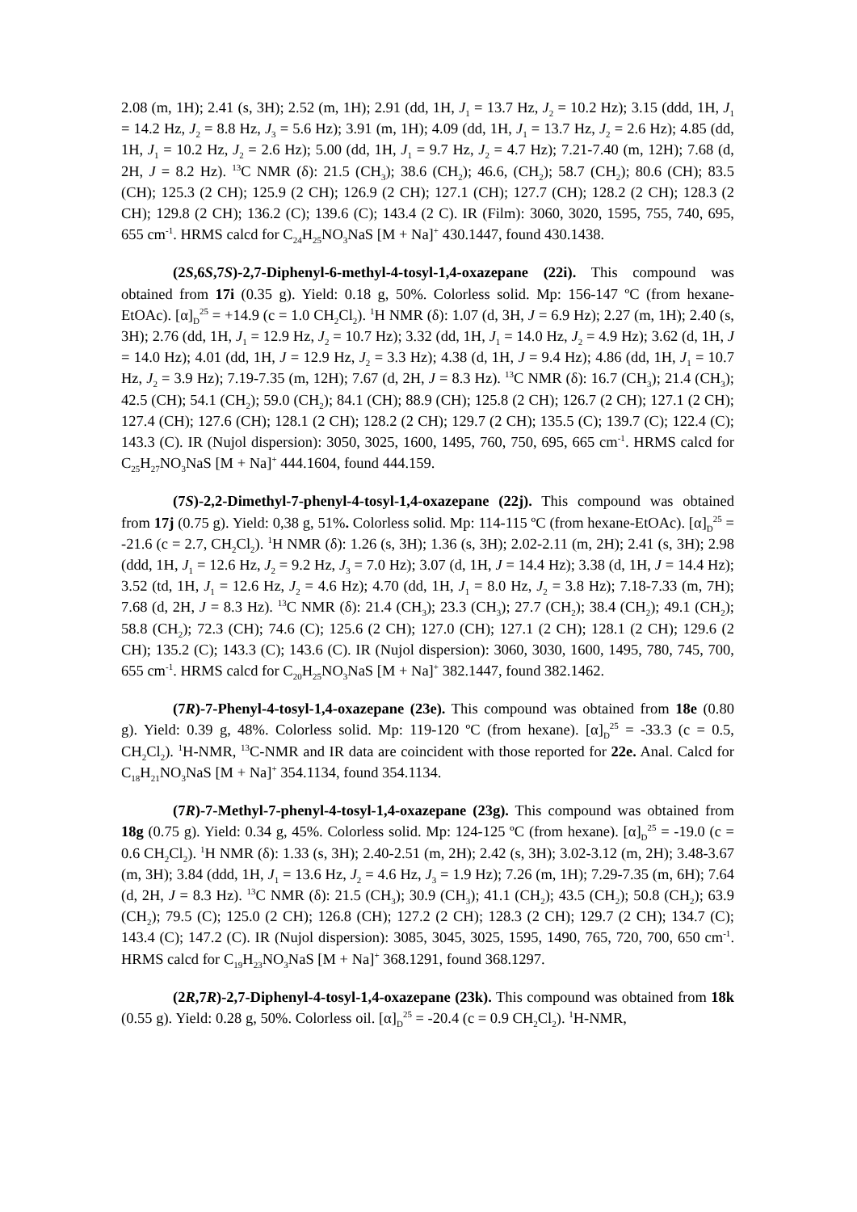2.08 (m, 1H); 2.41 (s, 3H); 2.52 (m, 1H); 2.91 (dd, 1H, J<sub>1</sub> = 13.7 Hz, J<sub>2</sub> = 10.2 Hz); 3.15 (ddd, 1H, J<sub>1</sub> = 14.2 Hz, J<sub>2</sub> = 8.8 Hz, J<sub>3</sub> = 5.6 Hz); 3.91 (m, 1H); 4.09 (dd, 1H, J<sub>1</sub> = 13.7 Hz, J<sub>2</sub> = 2.6 Hz); 4.85 (dd, 1H, J<sub>1</sub> = 10.2 Hz, J<sub>2</sub> = 2.6 Hz); 5.00 (dd, 1H, J<sub>1</sub> = 9.7 Hz, J<sub>2</sub> = 4.7 Hz); 7.21-7.40 (m, 12H); 7.68 (d, 2H, J = 8.2 Hz). <sup>13</sup>C NMR (δ): 21.5 (CH<sub>3</sub>); 38.6 (CH<sub>2</sub>); 46.6, (CH<sub>2</sub>); 58.7 (CH<sub>2</sub>); 80.6 (CH); 83.5 (CH); 125.3 (2 CH); 125.9 (2 CH); 126.9 (2 CH); 127.1 (CH); 127.7 (CH); 128.2 (2 CH); 128.3 (2 CH); 129.8 (2 CH); 136.2 (C); 139.6 (C); 143.4 (2 C). IR (Film): 3060, 3020, 1595, 755, 740, 695, 655 cm<sup>-1</sup>. HRMS calcd for C<sub>24</sub>H<sub>25</sub>NO<sub>3</sub>NaS [M + Na]<sup>+</sup> 430.1447, found 430.1438.
(2S,6S,7S)-2,7-Diphenyl-6-methyl-4-tosyl-1,4-oxazepane (22i). This compound was obtained from 17i (0.35 g). Yield: 0.18 g, 50%. Colorless solid. Mp: 156-147 ºC (from hexane-EtOAc). [α]<sub>D</sub><sup>25</sup> = +14.9 (c = 1.0 CH<sub>2</sub>Cl<sub>2</sub>). <sup>1</sup>H NMR (δ): 1.07 (d, 3H, J = 6.9 Hz); 2.27 (m, 1H); 2.40 (s, 3H); 2.76 (dd, 1H, J<sub>1</sub> = 12.9 Hz, J<sub>2</sub> = 10.7 Hz); 3.32 (dd, 1H, J<sub>1</sub> = 14.0 Hz, J<sub>2</sub> = 4.9 Hz); 3.62 (d, 1H, J = 14.0 Hz); 4.01 (dd, 1H, J = 12.9 Hz, J<sub>2</sub> = 3.3 Hz); 4.38 (d, 1H, J = 9.4 Hz); 4.86 (dd, 1H, J<sub>1</sub> = 10.7 Hz, J<sub>2</sub> = 3.9 Hz); 7.19-7.35 (m, 12H); 7.67 (d, 2H, J = 8.3 Hz). <sup>13</sup>C NMR (δ): 16.7 (CH<sub>3</sub>); 21.4 (CH<sub>3</sub>); 42.5 (CH); 54.1 (CH<sub>2</sub>); 59.0 (CH<sub>2</sub>); 84.1 (CH); 88.9 (CH); 125.8 (2 CH); 126.7 (2 CH); 127.1 (2 CH); 127.4 (CH); 127.6 (CH); 128.1 (2 CH); 128.2 (2 CH); 129.7 (2 CH); 135.5 (C); 139.7 (C); 122.4 (C); 143.3 (C). IR (Nujol dispersion): 3050, 3025, 1600, 1495, 760, 750, 695, 665 cm<sup>-1</sup>. HRMS calcd for C<sub>25</sub>H<sub>27</sub>NO<sub>3</sub>NaS [M + Na]<sup>+</sup> 444.1604, found 444.159.
(7S)-2,2-Dimethyl-7-phenyl-4-tosyl-1,4-oxazepane (22j). This compound was obtained from 17j (0.75 g). Yield: 0,38 g, 51%. Colorless solid. Mp: 114-115 ºC (from hexane-EtOAc). [α]<sub>D</sub><sup>25</sup> = -21.6 (c = 2.7, CH<sub>2</sub>Cl<sub>2</sub>). <sup>1</sup>H NMR (δ): 1.26 (s, 3H); 1.36 (s, 3H); 2.02-2.11 (m, 2H); 2.41 (s, 3H); 2.98 (ddd, 1H, J<sub>1</sub> = 12.6 Hz, J<sub>2</sub> = 9.2 Hz, J<sub>3</sub> = 7.0 Hz); 3.07 (d, 1H, J = 14.4 Hz); 3.38 (d, 1H, J = 14.4 Hz); 3.52 (td, 1H, J<sub>1</sub> = 12.6 Hz, J<sub>2</sub> = 4.6 Hz); 4.70 (dd, 1H, J<sub>1</sub> = 8.0 Hz, J<sub>2</sub> = 3.8 Hz); 7.18-7.33 (m, 7H); 7.68 (d, 2H, J = 8.3 Hz). <sup>13</sup>C NMR (δ): 21.4 (CH<sub>3</sub>); 23.3 (CH<sub>3</sub>); 27.7 (CH<sub>2</sub>); 38.4 (CH<sub>2</sub>); 49.1 (CH<sub>2</sub>); 58.8 (CH<sub>2</sub>); 72.3 (CH); 74.6 (C); 125.6 (2 CH); 127.0 (CH); 127.1 (2 CH); 128.1 (2 CH); 129.6 (2 CH); 135.2 (C); 143.3 (C); 143.6 (C). IR (Nujol dispersion): 3060, 3030, 1600, 1495, 780, 745, 700, 655 cm<sup>-1</sup>. HRMS calcd for C<sub>20</sub>H<sub>25</sub>NO<sub>3</sub>NaS [M + Na]<sup>+</sup> 382.1447, found 382.1462.
(7R)-7-Phenyl-4-tosyl-1,4-oxazepane (23e). This compound was obtained from 18e (0.80 g). Yield: 0.39 g, 48%. Colorless solid. Mp: 119-120 ºC (from hexane). [α]<sub>D</sub><sup>25</sup> = -33.3 (c = 0.5, CH<sub>2</sub>Cl<sub>2</sub>). <sup>1</sup>H-NMR, <sup>13</sup>C-NMR and IR data are coincident with those reported for 22e. Anal. Calcd for C<sub>18</sub>H<sub>21</sub>NO<sub>3</sub>NaS [M + Na]<sup>+</sup> 354.1134, found 354.1134.
(7R)-7-Methyl-7-phenyl-4-tosyl-1,4-oxazepane (23g). This compound was obtained from 18g (0.75 g). Yield: 0.34 g, 45%. Colorless solid. Mp: 124-125 ºC (from hexane). [α]<sub>D</sub><sup>25</sup> = -19.0 (c = 0.6 CH<sub>2</sub>Cl<sub>2</sub>). <sup>1</sup>H NMR (δ): 1.33 (s, 3H); 2.40-2.51 (m, 2H); 2.42 (s, 3H); 3.02-3.12 (m, 2H); 3.48-3.67 (m, 3H); 3.84 (ddd, 1H, J<sub>1</sub> = 13.6 Hz, J<sub>2</sub> = 4.6 Hz, J<sub>3</sub> = 1.9 Hz); 7.26 (m, 1H); 7.29-7.35 (m, 6H); 7.64 (d, 2H, J = 8.3 Hz). <sup>13</sup>C NMR (δ): 21.5 (CH<sub>3</sub>); 30.9 (CH<sub>3</sub>); 41.1 (CH<sub>2</sub>); 43.5 (CH<sub>2</sub>); 50.8 (CH<sub>2</sub>); 63.9 (CH<sub>2</sub>); 79.5 (C); 125.0 (2 CH); 126.8 (CH); 127.2 (2 CH); 128.3 (2 CH); 129.7 (2 CH); 134.7 (C); 143.4 (C); 147.2 (C). IR (Nujol dispersion): 3085, 3045, 3025, 1595, 1490, 765, 720, 700, 650 cm<sup>-1</sup>. HRMS calcd for C<sub>19</sub>H<sub>23</sub>NO<sub>3</sub>NaS [M + Na]<sup>+</sup> 368.1291, found 368.1297.
(2R,7R)-2,7-Diphenyl-4-tosyl-1,4-oxazepane (23k). This compound was obtained from 18k (0.55 g). Yield: 0.28 g, 50%. Colorless oil. [α]<sub>D</sub><sup>25</sup> = -20.4 (c = 0.9 CH<sub>2</sub>Cl<sub>2</sub>). <sup>1</sup>H-NMR,